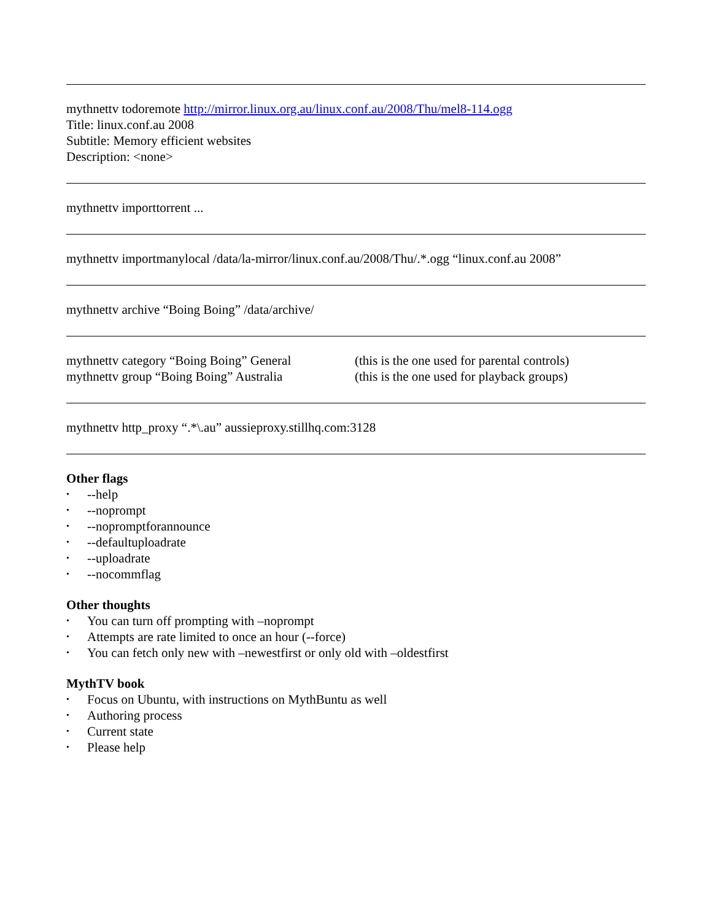mythnettv todoremote http://mirror.linux.org.au/linux.conf.au/2008/Thu/mel8-114.ogg
Title: linux.conf.au 2008
Subtitle: Memory efficient websites
Description: <none>
mythnettv importtorrent ...
mythnettv importmanylocal /data/la-mirror/linux.conf.au/2008/Thu/.*.ogg “linux.conf.au 2008”
mythnettv archive “Boing Boing” /data/archive/
mythnettv category “Boing Boing” General (this is the one used for parental controls)
mythnettv group “Boing Boing” Australia (this is the one used for playback groups)
mythnettv http_proxy “.*\.au” aussieproxy.stillhq.com:3128
Other flags
• --help
• --noprompt
• --nopromptforannounce
• --defaultuploadrate
• --uploadrate
• --nocommflag
Other thoughts
• You can turn off prompting with –noprompt
• Attempts are rate limited to once an hour (--force)
• You can fetch only new with –newestfirst or only old with –oldestfirst
MythTV book
• Focus on Ubuntu, with instructions on MythBuntu as well
• Authoring process
• Current state
• Please help